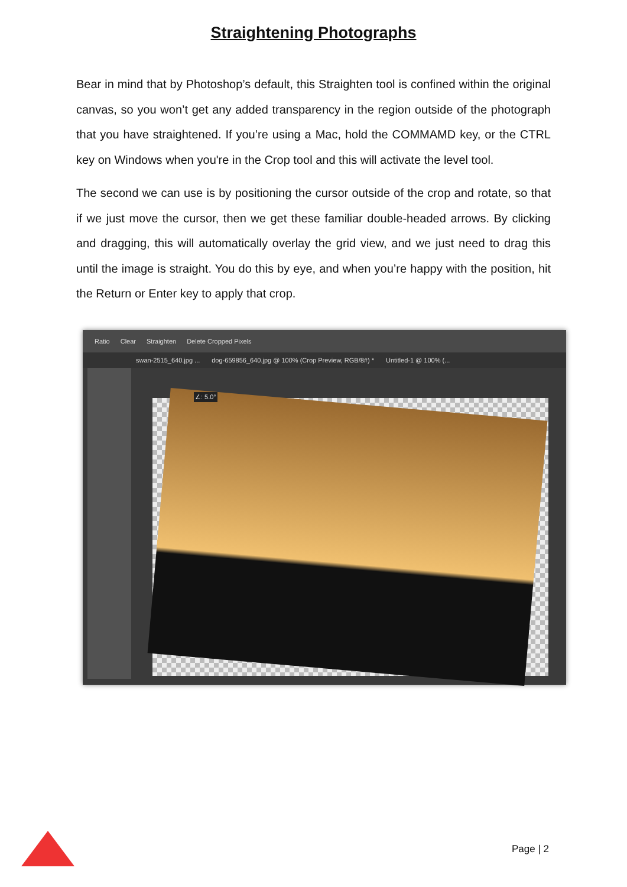Straightening Photographs
Bear in mind that by Photoshop’s default, this Straighten tool is confined within the original canvas, so you won’t get any added transparency in the region outside of the photograph that you have straightened. If you’re using a Mac, hold the COMMAMD key, or the CTRL key on Windows when you're in the Crop tool and this will activate the level tool.
The second we can use is by positioning the cursor outside of the crop and rotate, so that if we just move the cursor, then we get these familiar double-headed arrows. By clicking and dragging, this will automatically overlay the grid view, and we just need to drag this until the image is straight. You do this by eye, and when you’re happy with the position, hit the Return or Enter key to apply that crop.
Ratio Clear Straighten Delete Cropped Pixels
swan-2515_640.jpg ... dog-659856_640.jpg @ 100% (Crop Preview, RGB/8#) * Untitled-1 @ 100% (...
∠: 5.0°
Page | 2